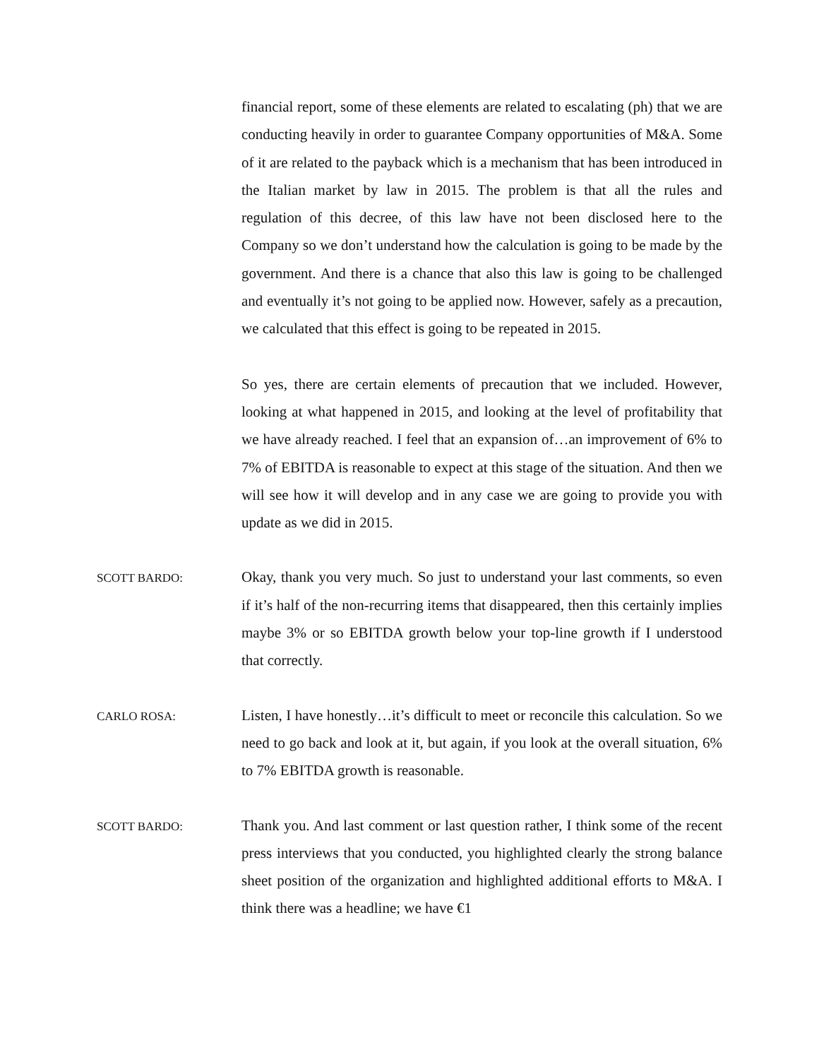financial report, some of these elements are related to escalating (ph) that we are conducting heavily in order to guarantee Company opportunities of M&A. Some of it are related to the payback which is a mechanism that has been introduced in the Italian market by law in 2015. The problem is that all the rules and regulation of this decree, of this law have not been disclosed here to the Company so we don’t understand how the calculation is going to be made by the government. And there is a chance that also this law is going to be challenged and eventually it’s not going to be applied now. However, safely as a precaution, we calculated that this effect is going to be repeated in 2015.
So yes, there are certain elements of precaution that we included. However, looking at what happened in 2015, and looking at the level of profitability that we have already reached. I feel that an expansion of…an improvement of 6% to 7% of EBITDA is reasonable to expect at this stage of the situation. And then we will see how it will develop and in any case we are going to provide you with update as we did in 2015.
SCOTT BARDO:
Okay, thank you very much. So just to understand your last comments, so even if it’s half of the non-recurring items that disappeared, then this certainly implies maybe 3% or so EBITDA growth below your top-line growth if I understood that correctly.
CARLO ROSA:
Listen, I have honestly…it’s difficult to meet or reconcile this calculation. So we need to go back and look at it, but again, if you look at the overall situation, 6% to 7% EBITDA growth is reasonable.
SCOTT BARDO:
Thank you. And last comment or last question rather, I think some of the recent press interviews that you conducted, you highlighted clearly the strong balance sheet position of the organization and highlighted additional efforts to M&A. I think there was a headline; we have €1